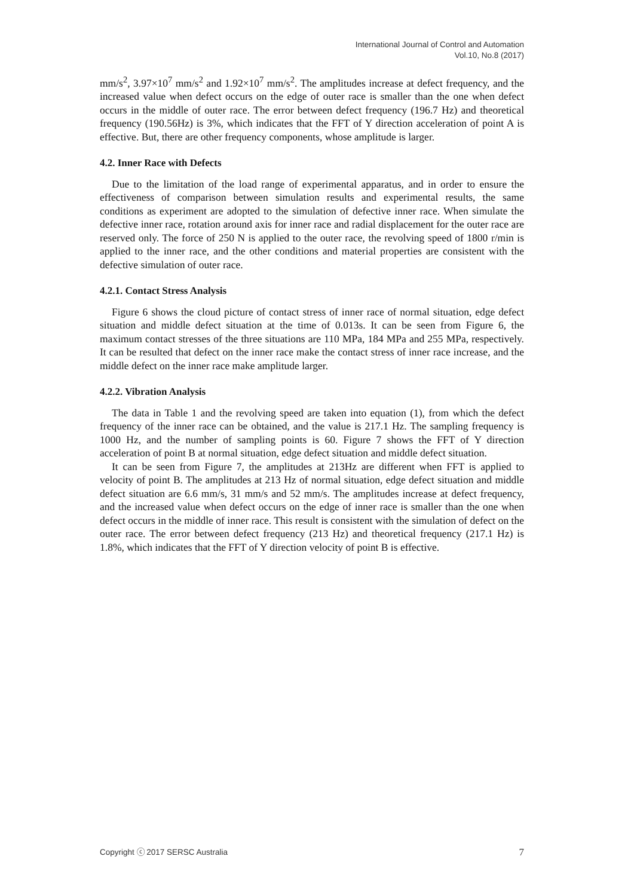International Journal of Control and Automation
Vol.10, No.8 (2017)
mm/s<sup>2</sup>, 3.97×10<sup>7</sup> mm/s<sup>2</sup> and 1.92×10<sup>7</sup> mm/s<sup>2</sup>. The amplitudes increase at defect frequency, and the increased value when defect occurs on the edge of outer race is smaller than the one when defect occurs in the middle of outer race. The error between defect frequency (196.7 Hz) and theoretical frequency (190.56Hz) is 3%, which indicates that the FFT of Y direction acceleration of point A is effective. But, there are other frequency components, whose amplitude is larger.
4.2. Inner Race with Defects
Due to the limitation of the load range of experimental apparatus, and in order to ensure the effectiveness of comparison between simulation results and experimental results, the same conditions as experiment are adopted to the simulation of defective inner race. When simulate the defective inner race, rotation around axis for inner race and radial displacement for the outer race are reserved only. The force of 250 N is applied to the outer race, the revolving speed of 1800 r/min is applied to the inner race, and the other conditions and material properties are consistent with the defective simulation of outer race.
4.2.1. Contact Stress Analysis
Figure 6 shows the cloud picture of contact stress of inner race of normal situation, edge defect situation and middle defect situation at the time of 0.013s. It can be seen from Figure 6, the maximum contact stresses of the three situations are 110 MPa, 184 MPa and 255 MPa, respectively. It can be resulted that defect on the inner race make the contact stress of inner race increase, and the middle defect on the inner race make amplitude larger.
4.2.2. Vibration Analysis
The data in Table 1 and the revolving speed are taken into equation (1), from which the defect frequency of the inner race can be obtained, and the value is 217.1 Hz. The sampling frequency is 1000 Hz, and the number of sampling points is 60. Figure 7 shows the FFT of Y direction acceleration of point B at normal situation, edge defect situation and middle defect situation.
It can be seen from Figure 7, the amplitudes at 213Hz are different when FFT is applied to velocity of point B. The amplitudes at 213 Hz of normal situation, edge defect situation and middle defect situation are 6.6 mm/s, 31 mm/s and 52 mm/s. The amplitudes increase at defect frequency, and the increased value when defect occurs on the edge of inner race is smaller than the one when defect occurs in the middle of inner race. This result is consistent with the simulation of defect on the outer race. The error between defect frequency (213 Hz) and theoretical frequency (217.1 Hz) is 1.8%, which indicates that the FFT of Y direction velocity of point B is effective.
Copyright ⓒ 2017 SERSC Australia 7